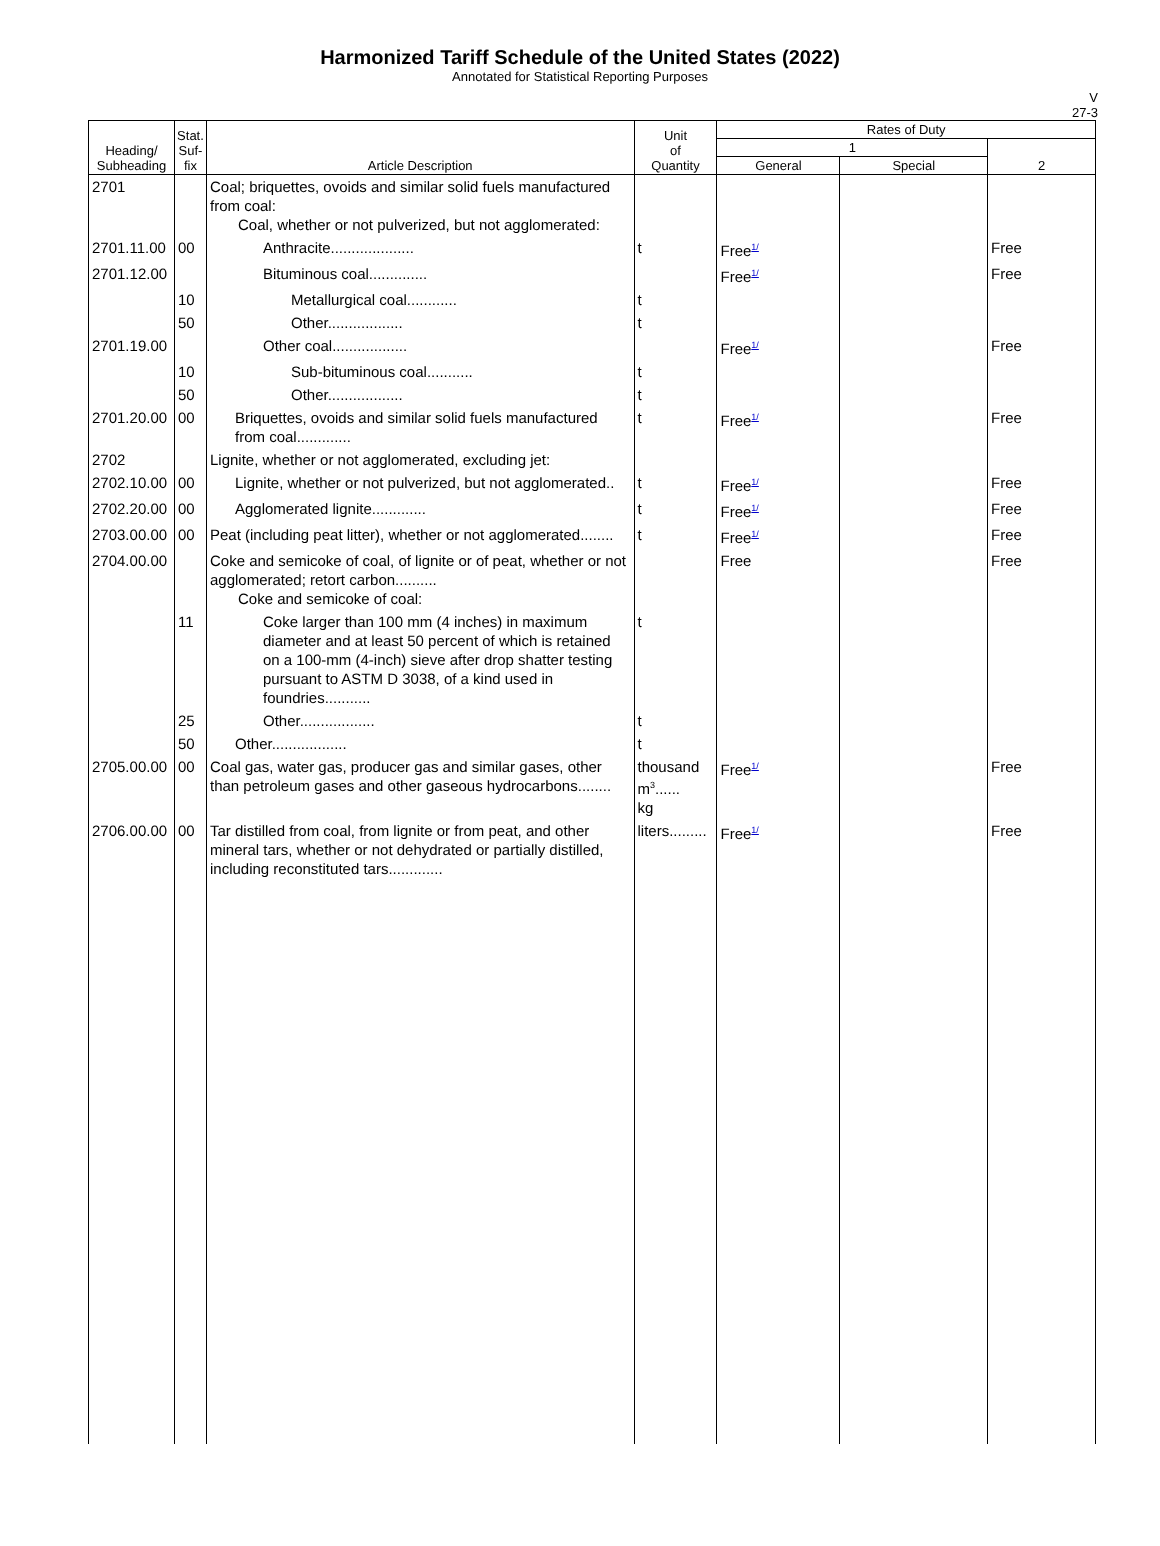Harmonized Tariff Schedule of the United States (2022)
Annotated for Statistical Reporting Purposes
V
27-3
| Heading/ Subheading | Stat. Suf- fix | Article Description | Unit of Quantity | Rates of Duty | | |
| --- | --- | --- | --- | --- | --- | --- |
| | | | | 1 | | 2 |
| | | | | General | Special | |
| 2701 | | Coal; briquettes, ovoids and similar solid fuels manufactured from coal: Coal, whether or not pulverized, but not agglomerated: | | | | |
| 2701.11.00 | 00 | Anthracite.................... | t | Free<sup>1/</sup> | | Free |
| 2701.12.00 | | Bituminous coal.............. | | Free<sup>1/</sup> | | Free |
| | 10 | Metallurgical coal............ | t | | | |
| | 50 | Other.................. | t | | | |
| 2701.19.00 | | Other coal.................. | | Free<sup>1/</sup> | | Free |
| | 10 | Sub-bituminous coal........... | t | | | |
| | 50 | Other.................. | t | | | |
| 2701.20.00 | 00 | Briquettes, ovoids and similar solid fuels manufactured from coal............. | t | Free<sup>1/</sup> | | Free |
| 2702 | | Lignite, whether or not agglomerated, excluding jet: | | | | |
| 2702.10.00 | 00 | Lignite, whether or not pulverized, but not agglomerated.. | t | Free<sup>1/</sup> | | Free |
| 2702.20.00 | 00 | Agglomerated lignite............. | t | Free<sup>1/</sup> | | Free |
| 2703.00.00 | 00 | Peat (including peat litter), whether or not agglomerated........ | t | Free<sup>1/</sup> | | Free |
| 2704.00.00 | | Coke and semicoke of coal, of lignite or of peat, whether or not agglomerated; retort carbon.......... Coke and semicoke of coal: | | Free | | Free |
| | 11 | Coke larger than 100 mm (4 inches) in maximum diameter and at least 50 percent of which is retained on a 100-mm (4-inch) sieve after drop shatter testing pursuant to ASTM D 3038, of a kind used in foundries........... | t | | | |
| | 25 | Other.................. | t | | | |
| | 50 | Other.................. | t | | | |
| 2705.00.00 | 00 | Coal gas, water gas, producer gas and similar gases, other than petroleum gases and other gaseous hydrocarbons........ | thousand m<sup>3</sup>...... kg | Free<sup>1/</sup> | | Free |
| 2706.00.00 | 00 | Tar distilled from coal, from lignite or from peat, and other mineral tars, whether or not dehydrated or partially distilled, including reconstituted tars............. | liters......... | Free<sup>1/</sup> | | Free |